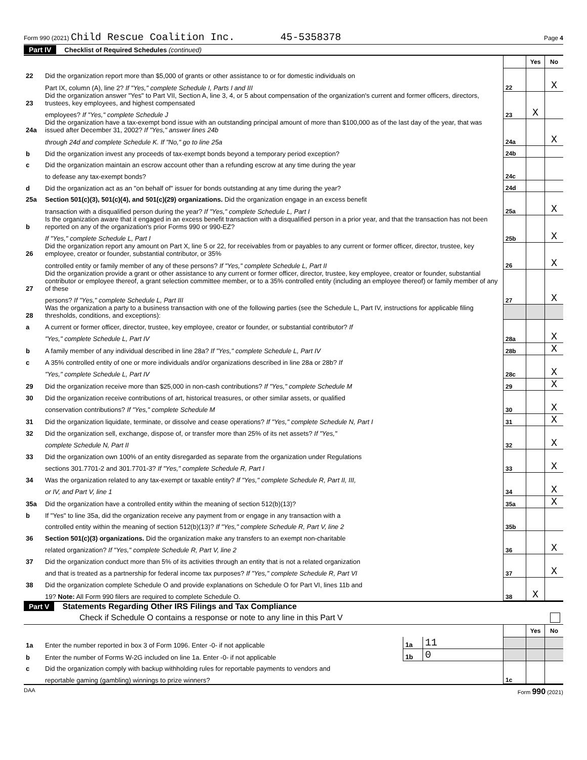Form 990 (2021) Child Rescue Coalition Inc. 45-5358378 Page 4
Part IV Checklist of Required Schedules (continued)
| | | | Yes | No |
| 22 | Did the organization report more than $5,000 of grants or other assistance to or for domestic individuals on | | | |
| | Part IX, column (A), line 2? If "Yes," complete Schedule I, Parts I and III | 22 | | X |
| 23 | Did the organization answer "Yes" to Part VII, Section A, line 3, 4, or 5 about compensation of the organization's current and former officers, directors, trustees, key employees, and highest compensated | | | |
| | employees? If "Yes," complete Schedule J | 23 | X | |
| 24a | Did the organization have a tax-exempt bond issue with an outstanding principal amount of more than $100,000 as of the last day of the year, that was issued after December 31, 2002? If "Yes," answer lines 24b | | | |
| | through 24d and complete Schedule K. If "No," go to line 25a | 24a | | X |
| b | Did the organization invest any proceeds of tax-exempt bonds beyond a temporary period exception? | 24b | | |
| c | Did the organization maintain an escrow account other than a refunding escrow at any time during the year | | | |
| | to defease any tax-exempt bonds? | 24c | | |
| d | Did the organization act as an "on behalf of" issuer for bonds outstanding at any time during the year? | 24d | | |
| 25a | Section 501(c)(3), 501(c)(4), and 501(c)(29) organizations. Did the organization engage in an excess benefit | | | |
| | transaction with a disqualified person during the year? If "Yes," complete Schedule L, Part I | 25a | | X |
| b | Is the organization aware that it engaged in an excess benefit transaction with a disqualified person in a prior year, and that the transaction has not been reported on any of the organization's prior Forms 990 or 990-EZ? | | | |
| | If "Yes," complete Schedule L, Part I | 25b | | X |
| 26 | Did the organization report any amount on Part X, line 5 or 22, for receivables from or payables to any current or former officer, director, trustee, key employee, creator or founder, substantial contributor, or 35% | | | |
| | controlled entity or family member of any of these persons? If "Yes," complete Schedule L, Part II | 26 | | X |
| 27 | Did the organization provide a grant or other assistance to any current or former officer, director, trustee, key employee, creator or founder, substantial contributor or employee thereof, a grant selection committee member, or to a 35% controlled entity (including an employee thereof) or family member of any of these | | | |
| | persons? If "Yes," complete Schedule L, Part III | 27 | | X |
| 28 | Was the organization a party to a business transaction with one of the following parties (see the Schedule L, Part IV, instructions for applicable filing thresholds, conditions, and exceptions): | | | |
| a | A current or former officer, director, trustee, key employee, creator or founder, or substantial contributor? If | | | |
| | "Yes," complete Schedule L, Part IV | 28a | | X |
| b | A family member of any individual described in line 28a? If "Yes," complete Schedule L, Part IV | 28b | | X |
| c | A 35% controlled entity of one or more individuals and/or organizations described in line 28a or 28b? If | | | |
| | "Yes," complete Schedule L, Part IV | 28c | | X |
| 29 | Did the organization receive more than $25,000 in non-cash contributions? If "Yes," complete Schedule M | 29 | | X |
| 30 | Did the organization receive contributions of art, historical treasures, or other similar assets, or qualified | | | |
| | conservation contributions? If "Yes," complete Schedule M | 30 | | X |
| 31 | Did the organization liquidate, terminate, or dissolve and cease operations? If "Yes," complete Schedule N, Part I | 31 | | X |
| 32 | Did the organization sell, exchange, dispose of, or transfer more than 25% of its net assets? If "Yes," | | | |
| | complete Schedule N, Part II | 32 | | X |
| 33 | Did the organization own 100% of an entity disregarded as separate from the organization under Regulations | | | |
| | sections 301.7701-2 and 301.7701-3? If "Yes," complete Schedule R, Part I | 33 | | X |
| 34 | Was the organization related to any tax-exempt or taxable entity? If "Yes," complete Schedule R, Part II, III, | | | |
| | or IV, and Part V, line 1 | 34 | | X |
| 35a | Did the organization have a controlled entity within the meaning of section 512(b)(13)? | 35a | | X |
| b | If "Yes" to line 35a, did the organization receive any payment from or engage in any transaction with a | | | |
| | controlled entity within the meaning of section 512(b)(13)? If "Yes," complete Schedule R, Part V, line 2 | 35b | | |
| 36 | Section 501(c)(3) organizations. Did the organization make any transfers to an exempt non-charitable | | | |
| | related organization? If "Yes," complete Schedule R, Part V, line 2 | 36 | | X |
| 37 | Did the organization conduct more than 5% of its activities through an entity that is not a related organization | | | |
| | and that is treated as a partnership for federal income tax purposes? If "Yes," complete Schedule R, Part VI | 37 | | X |
| 38 | Did the organization complete Schedule O and provide explanations on Schedule O for Part VI, lines 11b and | | | |
| | 19? Note: All Form 990 filers are required to complete Schedule O. | 38 | X | |
Part V Statements Regarding Other IRS Filings and Tax Compliance
Check if Schedule O contains a response or note to any line in this Part V
| | | | | | Yes | No |
| 1a | Enter the number reported in box 3 of Form 1096. Enter -0- if not applicable | 1a | 11 | | | |
| b | Enter the number of Forms W-2G included on line 1a. Enter -0- if not applicable | 1b | 0 | | | |
| c | Did the organization comply with backup withholding rules for reportable payments to vendors and | | | | | |
| | reportable gaming (gambling) winnings to prize winners? | | | 1c | | |
DAA Form 990 (2021)